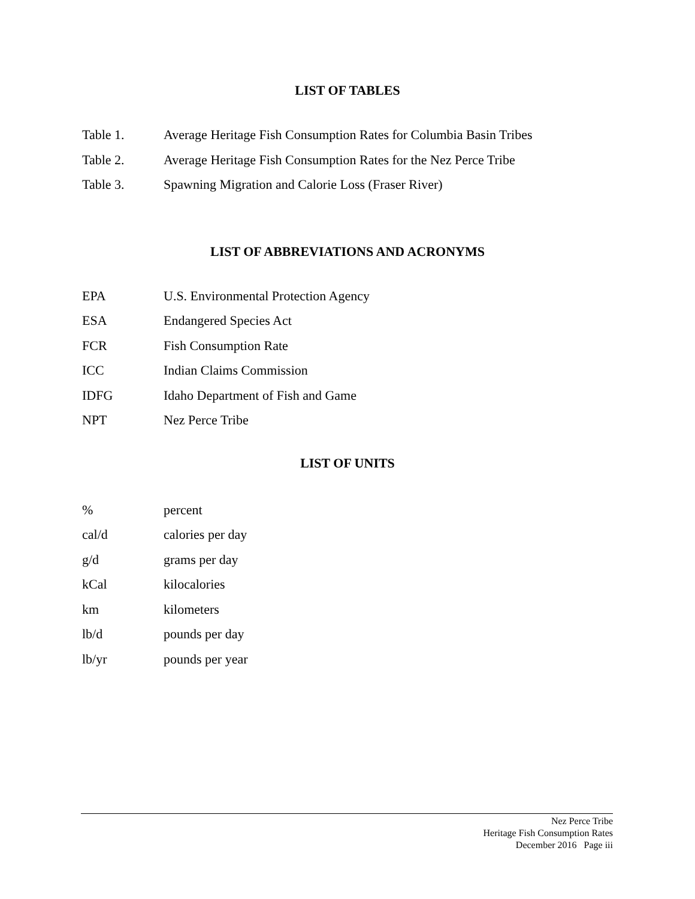LIST OF TABLES
Table 1. Average Heritage Fish Consumption Rates for Columbia Basin Tribes
Table 2. Average Heritage Fish Consumption Rates for the Nez Perce Tribe
Table 3. Spawning Migration and Calorie Loss (Fraser River)
LIST OF ABBREVIATIONS AND ACRONYMS
EPA U.S. Environmental Protection Agency
ESA Endangered Species Act
FCR Fish Consumption Rate
ICC Indian Claims Commission
IDFG Idaho Department of Fish and Game
NPT Nez Perce Tribe
LIST OF UNITS
% percent
cal/d calories per day
g/d grams per day
kCal kilocalories
km kilometers
lb/d pounds per day
lb/yr pounds per year
Nez Perce Tribe
Heritage Fish Consumption Rates
December 2016 Page iii